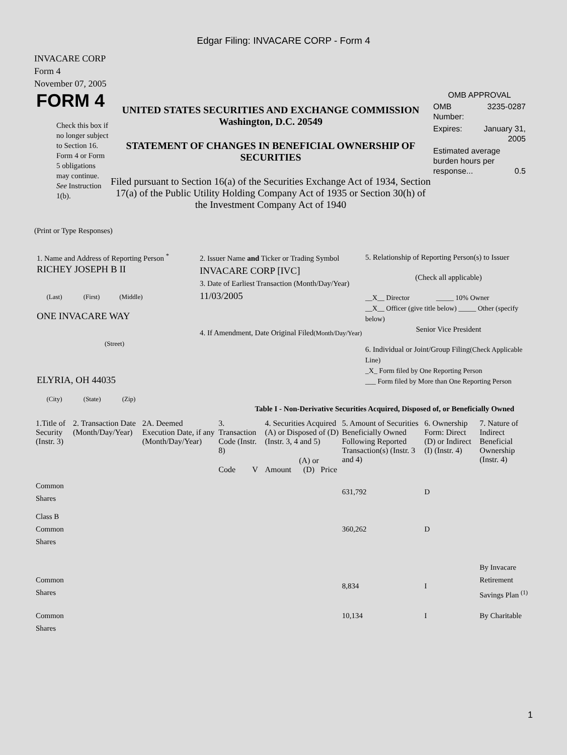Edgar Filing: INVACARE CORP - Form 4
INVACARE CORP
Form 4
November 07, 2005
FORM 4
Check this box if no longer subject to Section 16. Form 4 or Form 5 obligations may continue. See Instruction 1(b).
UNITED STATES SECURITIES AND EXCHANGE COMMISSION
Washington, D.C. 20549
STATEMENT OF CHANGES IN BENEFICIAL OWNERSHIP OF SECURITIES
Filed pursuant to Section 16(a) of the Securities Exchange Act of 1934, Section 17(a) of the Public Utility Holding Company Act of 1935 or Section 30(h) of the Investment Company Act of 1940
OMB APPROVAL
| OMB Number: | 3235-0287 |
| Expires: | January 31, 2005 |
| Estimated average burden hours per response... 0.5 | |
(Print or Type Responses)
| 1. Name and Address of Reporting Person <sup>*</sup> RICHEY JOSEPH B II (Last) (First) (Middle) ONE INVACARE WAY (Street) ELYRIA, OH 44035 (City) (State) (Zip) | 2. Issuer Name and Ticker or Trading Symbol INVACARE CORP [IVC] 3. Date of Earliest Transaction (Month/Day/Year) 11/03/2005 4. If Amendment, Date Original Filed (Month/Day/Year) | 5. Relationship of Reporting Person(s) to Issuer (Check all applicable) __X__ Director _____ 10% Owner __X__ Officer (give title below) _____ Other (specify below) Senior Vice President 6. Individual or Joint/Group Filing (Check Applicable Line) _X_ Form filed by One Reporting Person ___ Form filed by More than One Reporting Person |
Table I - Non-Derivative Securities Acquired, Disposed of, or Beneficially Owned
| 1.Title of Security (Instr. 3) | 2. Transaction Date (Month/Day/Year) | 2A. Deemed Execution Date, if any (Month/Day/Year) | 3. Transaction Code (Instr. 8) | | 4. Securities Acquired (A) or Disposed of (D) (Instr. 3, 4 and 5) | | | 5. Amount of Securities Beneficially Owned Following Reported Transaction(s) (Instr. 3 and 4) | 6. Ownership Form: Direct (D) or Indirect (I) (Instr. 4) | 7. Nature of Indirect Beneficial Ownership (Instr. 4) |
| --- | --- | --- | --- | --- | --- | --- | --- | --- | --- | --- |
| | | | Code | V | Amount | (A) or (D) | Price | | | |
| Common Shares | | | | | | | | 631,792 | D | |
| Class B Common Shares | | | | | | | | 360,262 | D | |
| Common Shares | | | | | | | | 8,834 | I | By Invacare Retirement Savings Plan <sup>(1)</sup> |
| Common Shares | | | | | | | | 10,134 | I | By Charitable |
1